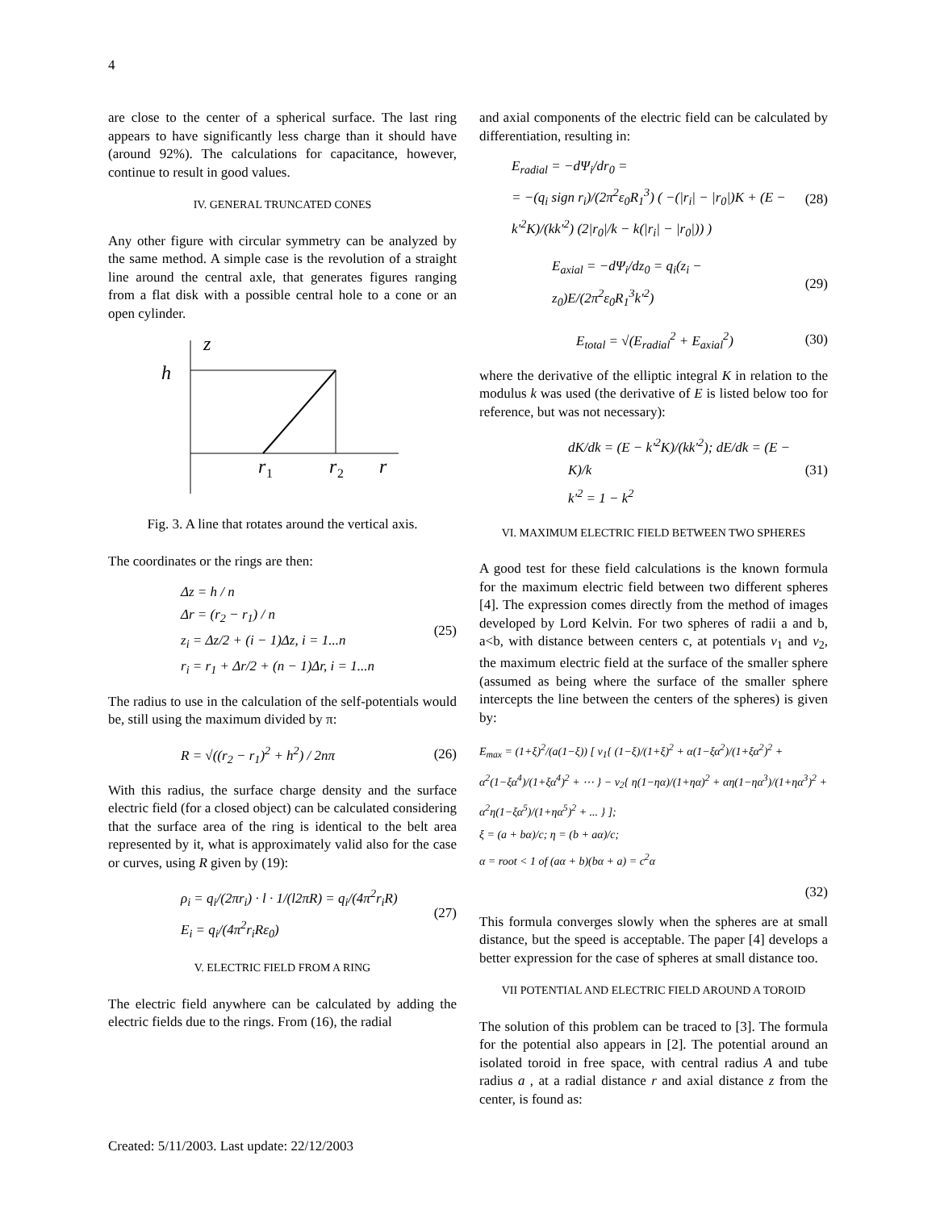4
are close to the center of a spherical surface. The last ring appears to have significantly less charge than it should have (around 92%). The calculations for capacitance, however, continue to result in good values.
IV. GENERAL TRUNCATED CONES
Any other figure with circular symmetry can be analyzed by the same method. A simple case is the revolution of a straight line around the central axle, that generates figures ranging from a flat disk with a possible central hole to a cone or an open cylinder.
z
h
r
1
r
2
r
Fig. 3. A line that rotates around the vertical axis.
The coordinates or the rings are then:
Δz = h / n
Δr = (r<sub>2</sub> − r<sub>1</sub>) / n
z<sub>i</sub> = Δz/2 + (i − 1)Δz, i = 1...n
r<sub>i</sub> = r<sub>1</sub> + Δr/2 + (n − 1)Δr, i = 1...n
(25)
The radius to use in the calculation of the self-potentials would be, still using the maximum divided by π:
R = √((r<sub>2</sub> − r<sub>1</sub>)<sup>2</sup> + h<sup>2</sup>) / 2nπ
(26)
With this radius, the surface charge density and the surface electric field (for a closed object) can be calculated considering that the surface area of the ring is identical to the belt area represented by it, what is approximately valid also for the case or curves, using R given by (19):
ρ<sub>i</sub> = q<sub>i</sub>/(2πr<sub>i</sub>) · l · 1/(l2πR) = q<sub>i</sub>/(4π<sup>2</sup>r<sub>i</sub>R)
E<sub>i</sub> = q<sub>i</sub>/(4π<sup>2</sup>r<sub>i</sub>Rε<sub>0</sub>)
(27)
V. ELECTRIC FIELD FROM A RING
The electric field anywhere can be calculated by adding the electric fields due to the rings. From (16), the radial
and axial components of the electric field can be calculated by differentiation, resulting in:
E<sub>radial</sub> = −dΨ<sub>i</sub>/dr<sub>0</sub> =
= −(q<sub>i</sub> sign r<sub>i</sub>)/(2π<sup>2</sup>ε<sub>0</sub>R<sub>1</sub><sup>3</sup>) ( −(|r<sub>i</sub>| − |r<sub>0</sub>|)K + (E − k'<sup>2</sup>K)/(kk'<sup>2</sup>) (2|r<sub>0</sub>|/k − k(|r<sub>i</sub>| − |r<sub>0</sub>|)) )
(28)
E<sub>axial</sub> = −dΨ<sub>i</sub>/dz<sub>0</sub> = q<sub>i</sub>(z<sub>i</sub> − z<sub>0</sub>)E/(2π<sup>2</sup>ε<sub>0</sub>R<sub>1</sub><sup>3</sup>k'<sup>2</sup>)
(29)
E<sub>total</sub> = √(E<sub>radial</sub><sup>2</sup> + E<sub>axial</sub><sup>2</sup>)
(30)
where the derivative of the elliptic integral K in relation to the modulus k was used (the derivative of E is listed below too for reference, but was not necessary):
dK/dk = (E − k'<sup>2</sup>K)/(kk'<sup>2</sup>); dE/dk = (E − K)/k
k'<sup>2</sup> = 1 − k<sup>2</sup>
(31)
VI. MAXIMUM ELECTRIC FIELD BETWEEN TWO SPHERES
A good test for these field calculations is the known formula for the maximum electric field between two different spheres [4]. The expression comes directly from the method of images developed by Lord Kelvin. For two spheres of radii a and b, a<b, with distance between centers c, at potentials v<sub>1</sub> and v<sub>2</sub>, the maximum electric field at the surface of the smaller sphere (assumed as being where the surface of the smaller sphere intercepts the line between the centers of the spheres) is given by:
E<sub>max</sub> = (1+ξ)<sup>2</sup>/(a(1−ξ)) [ v<sub>1</sub>{ (1−ξ)/(1+ξ)<sup>2</sup> + α(1−ξα<sup>2</sup>)/(1+ξα<sup>2</sup>)<sup>2</sup> + α<sup>2</sup>(1−ξα<sup>4</sup>)/(1+ξα<sup>4</sup>)<sup>2</sup> + ⋯ } − v<sub>2</sub>{ η(1−ηα)/(1+ηα)<sup>2</sup> + αη(1−ηα<sup>3</sup>)/(1+ηα<sup>3</sup>)<sup>2</sup> + α<sup>2</sup>η(1−ξα<sup>5</sup>)/(1+ηα<sup>5</sup>)<sup>2</sup> + ... } ];
ξ = (a + bα)/c; η = (b + aα)/c;
α = root < 1 of (aα + b)(bα + a) = c<sup>2</sup>α
(32)
This formula converges slowly when the spheres are at small distance, but the speed is acceptable. The paper [4] develops a better expression for the case of spheres at small distance too.
VII POTENTIAL AND ELECTRIC FIELD AROUND A TOROID
The solution of this problem can be traced to [3]. The formula for the potential also appears in [2]. The potential around an isolated toroid in free space, with central radius A and tube radius a , at a radial distance r and axial distance z from the center, is found as:
Created: 5/11/2003. Last update: 22/12/2003